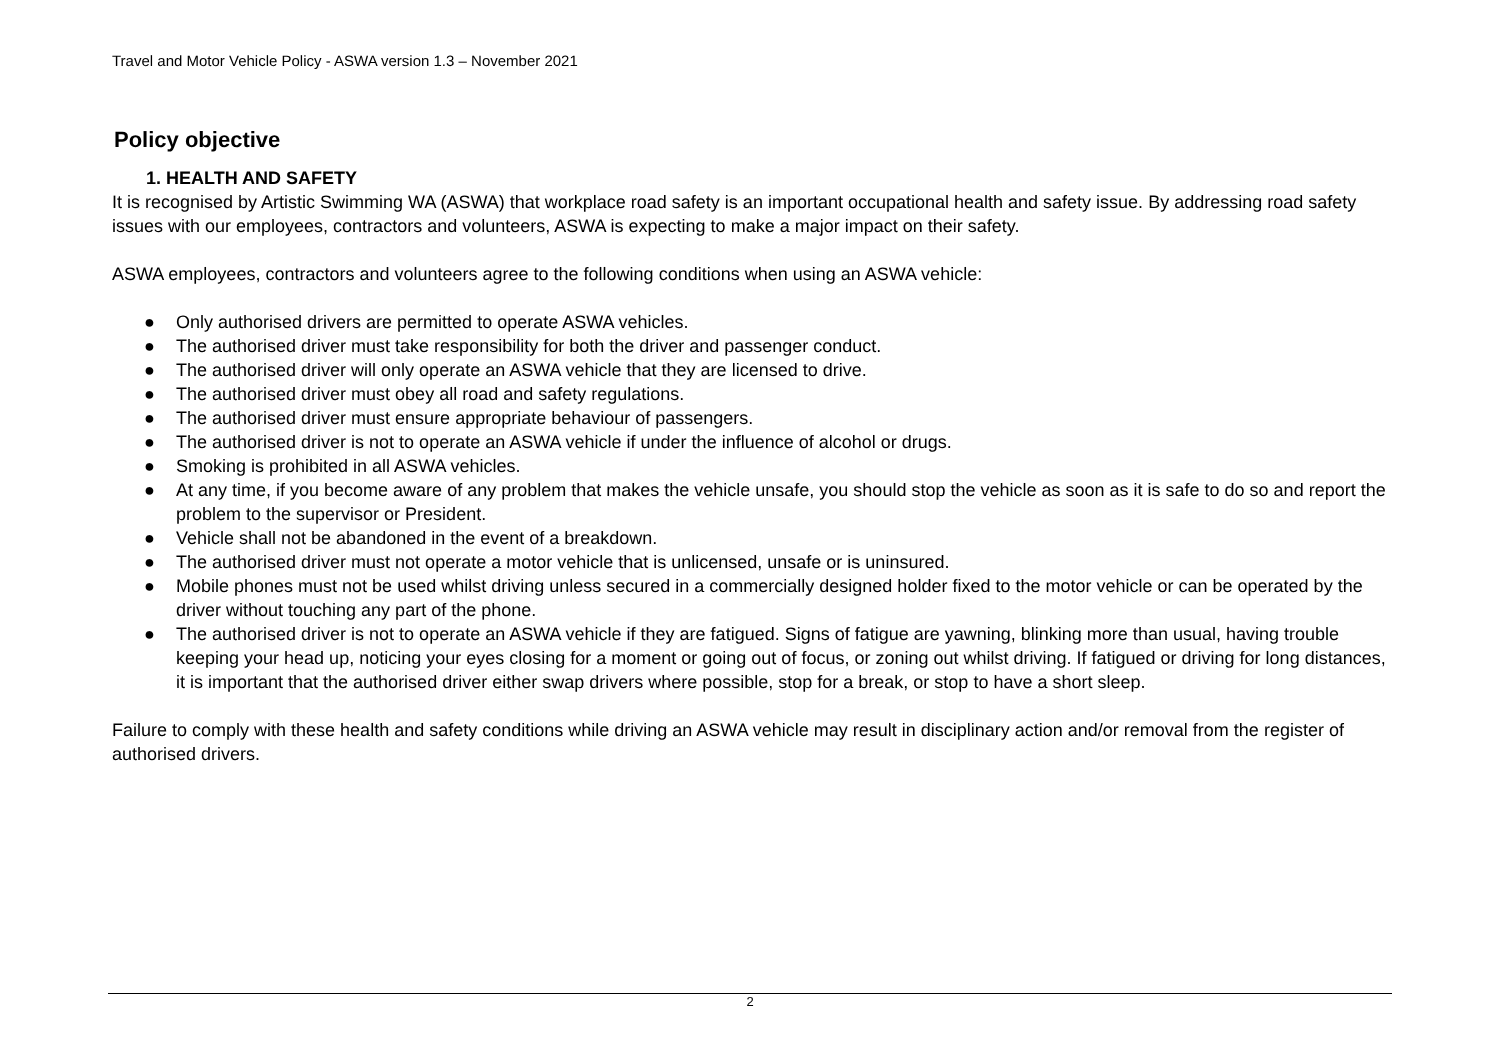Travel and Motor Vehicle Policy - ASWA version 1.3 – November 2021
Policy objective
1. HEALTH AND SAFETY
It is recognised by Artistic Swimming WA (ASWA) that workplace road safety is an important occupational health and safety issue. By addressing road safety issues with our employees, contractors and volunteers, ASWA is expecting to make a major impact on their safety.
ASWA employees, contractors and volunteers agree to the following conditions when using an ASWA vehicle:
● Only authorised drivers are permitted to operate ASWA vehicles.
● The authorised driver must take responsibility for both the driver and passenger conduct.
● The authorised driver will only operate an ASWA vehicle that they are licensed to drive.
● The authorised driver must obey all road and safety regulations.
● The authorised driver must ensure appropriate behaviour of passengers.
● The authorised driver is not to operate an ASWA vehicle if under the influence of alcohol or drugs.
● Smoking is prohibited in all ASWA vehicles.
● At any time, if you become aware of any problem that makes the vehicle unsafe, you should stop the vehicle as soon as it is safe to do so and report the problem to the supervisor or President.
● Vehicle shall not be abandoned in the event of a breakdown.
● The authorised driver must not operate a motor vehicle that is unlicensed, unsafe or is uninsured.
● Mobile phones must not be used whilst driving unless secured in a commercially designed holder fixed to the motor vehicle or can be operated by the driver without touching any part of the phone.
● The authorised driver is not to operate an ASWA vehicle if they are fatigued. Signs of fatigue are yawning, blinking more than usual, having trouble keeping your head up, noticing your eyes closing for a moment or going out of focus, or zoning out whilst driving. If fatigued or driving for long distances, it is important that the authorised driver either swap drivers where possible, stop for a break, or stop to have a short sleep.
Failure to comply with these health and safety conditions while driving an ASWA vehicle may result in disciplinary action and/or removal from the register of authorised drivers.
2